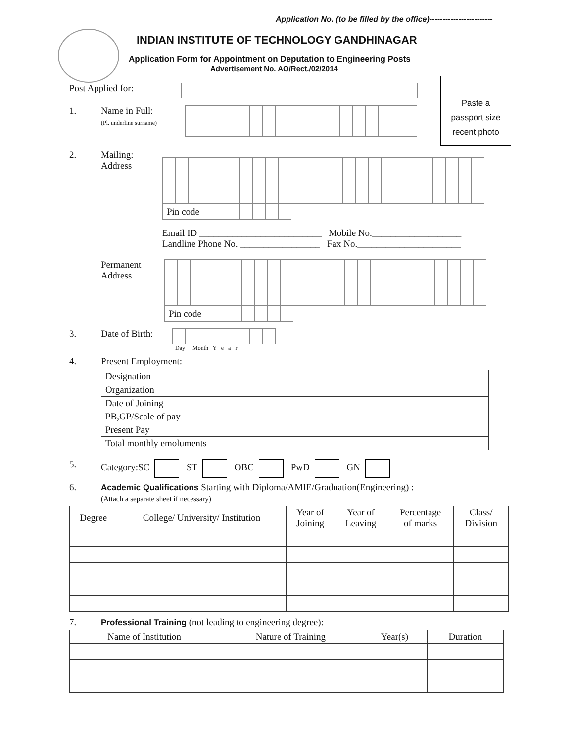Application No. (to be filled by the office)------------------------
INDIAN INSTITUTE OF TECHNOLOGY GANDHINAGAR
Application Form for Appointment on Deputation to Engineering Posts
Advertisement No. AO/Rect./02/2014
Paste a
passport size
recent photo
Post Applied for:
1. Name in Full:
(Pl. underline surname)
2. Mailing:
Address
| Pin code | | | | | | |
Email ID __________________________ Mobile No.___________________
Landline Phone No. _________________ Fax No.______________________
Permanent
Address
| Pin code | | | | | | |
3. Date of Birth:
Day Month Y e a r
4. Present Employment:
| Designation | |
| Organization | |
| Date of Joining | |
| PB,GP/Scale of pay | |
| Present Pay | |
| Total monthly emoluments | |
5. Category:SC ST OBC PwD GN
6. Academic Qualifications Starting with Diploma/AMIE/Graduation(Engineering) :
(Attach a separate sheet if necessary)
| Degree | College/ University/ Institution | Year of Joining | Year of Leaving | Percentage of marks | Class/ Division |
| --- | --- | --- | --- | --- | --- |
7. Professional Training (not leading to engineering degree):
| Name of Institution | Nature of Training | Year(s) | Duration |
| --- | --- | --- | --- |